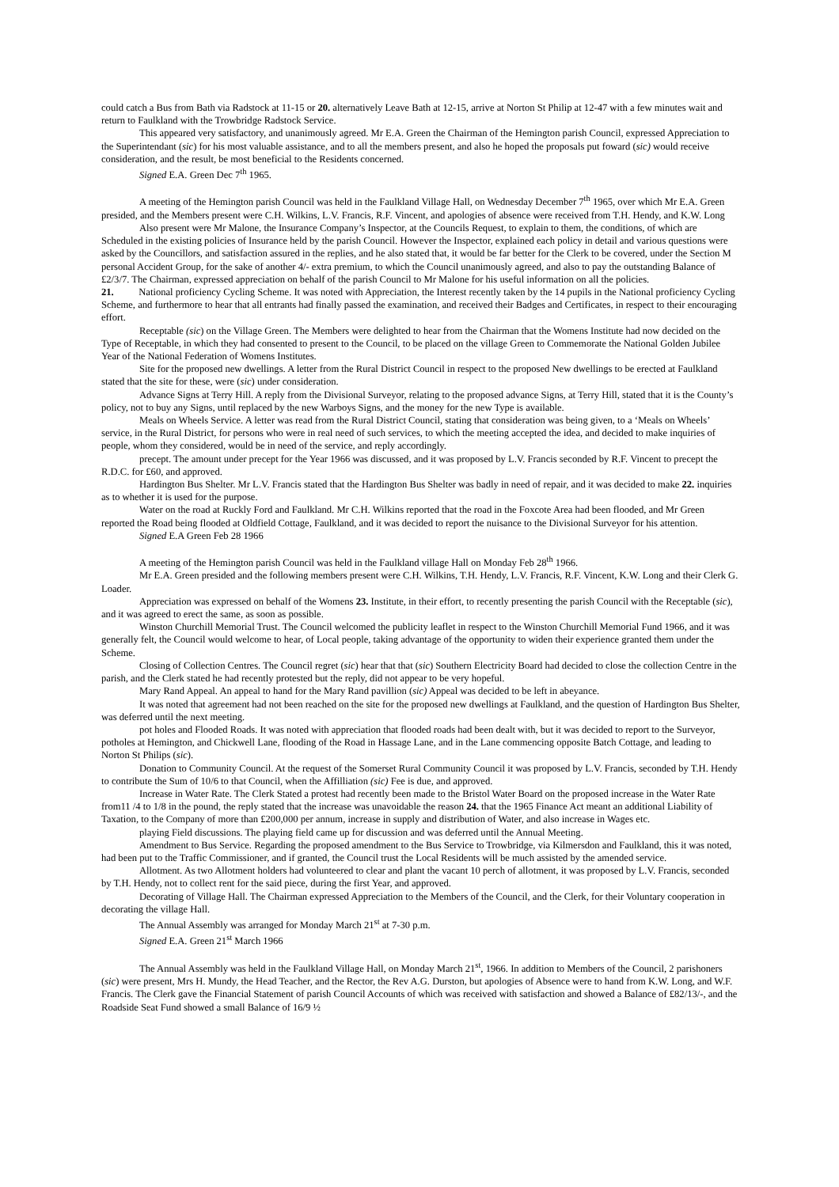could catch a Bus from Bath via Radstock at 11-15 or 20. alternatively Leave Bath at 12-15, arrive at Norton St Philip at 12-47 with a few minutes wait and return to Faulkland with the Trowbridge Radstock Service.
This appeared very satisfactory, and unanimously agreed. Mr E.A. Green the Chairman of the Hemington parish Council, expressed Appreciation to the Superintendant (sic) for his most valuable assistance, and to all the members present, and also he hoped the proposals put foward (sic) would receive consideration, and the result, be most beneficial to the Residents concerned.
Signed E.A. Green Dec 7<sup>th</sup> 1965.
A meeting of the Hemington parish Council was held in the Faulkland Village Hall, on Wednesday December 7<sup>th</sup> 1965, over which Mr E.A. Green presided, and the Members present were C.H. Wilkins, L.V. Francis, R.F. Vincent, and apologies of absence were received from T.H. Hendy, and K.W. Long
Also present were Mr Malone, the Insurance Company’s Inspector, at the Councils Request, to explain to them, the conditions, of which are Scheduled in the existing policies of Insurance held by the parish Council. However the Inspector, explained each policy in detail and various questions were asked by the Councillors, and satisfaction assured in the replies, and he also stated that, it would be far better for the Clerk to be covered, under the Section M personal Accident Group, for the sake of another 4/- extra premium, to which the Council unanimously agreed, and also to pay the outstanding Balance of £2/3/7. The Chairman, expressed appreciation on behalf of the parish Council to Mr Malone for his useful information on all the policies.
21. National proficiency Cycling Scheme. It was noted with Appreciation, the Interest recently taken by the 14 pupils in the National proficiency Cycling Scheme, and furthermore to hear that all entrants had finally passed the examination, and received their Badges and Certificates, in respect to their encouraging effort.
Receptable (sic) on the Village Green. The Members were delighted to hear from the Chairman that the Womens Institute had now decided on the Type of Receptable, in which they had consented to present to the Council, to be placed on the village Green to Commemorate the National Golden Jubilee Year of the National Federation of Womens Institutes.
Site for the proposed new dwellings. A letter from the Rural District Council in respect to the proposed New dwellings to be erected at Faulkland stated that the site for these, were (sic) under consideration.
Advance Signs at Terry Hill. A reply from the Divisional Surveyor, relating to the proposed advance Signs, at Terry Hill, stated that it is the County’s policy, not to buy any Signs, until replaced by the new Warboys Signs, and the money for the new Type is available.
Meals on Wheels Service. A letter was read from the Rural District Council, stating that consideration was being given, to a ‘Meals on Wheels’ service, in the Rural District, for persons who were in real need of such services, to which the meeting accepted the idea, and decided to make inquiries of people, whom they considered, would be in need of the service, and reply accordingly.
precept. The amount under precept for the Year 1966 was discussed, and it was proposed by L.V. Francis seconded by R.F. Vincent to precept the R.D.C. for £60, and approved.
Hardington Bus Shelter. Mr L.V. Francis stated that the Hardington Bus Shelter was badly in need of repair, and it was decided to make 22. inquiries as to whether it is used for the purpose.
Water on the road at Ruckly Ford and Faulkland. Mr C.H. Wilkins reported that the road in the Foxcote Area had been flooded, and Mr Green reported the Road being flooded at Oldfield Cottage, Faulkland, and it was decided to report the nuisance to the Divisional Surveyor for his attention.
Signed E.A Green Feb 28 1966
A meeting of the Hemington parish Council was held in the Faulkland village Hall on Monday Feb 28<sup>th</sup> 1966.
Mr E.A. Green presided and the following members present were C.H. Wilkins, T.H. Hendy, L.V. Francis, R.F. Vincent, K.W. Long and their Clerk G. Loader.
Appreciation was expressed on behalf of the Womens 23. Institute, in their effort, to recently presenting the parish Council with the Receptable (sic), and it was agreed to erect the same, as soon as possible.
Winston Churchill Memorial Trust. The Council welcomed the publicity leaflet in respect to the Winston Churchill Memorial Fund 1966, and it was generally felt, the Council would welcome to hear, of Local people, taking advantage of the opportunity to widen their experience granted them under the Scheme.
Closing of Collection Centres. The Council regret (sic) hear that that (sic) Southern Electricity Board had decided to close the collection Centre in the parish, and the Clerk stated he had recently protested but the reply, did not appear to be very hopeful.
Mary Rand Appeal. An appeal to hand for the Mary Rand pavillion (sic) Appeal was decided to be left in abeyance.
It was noted that agreement had not been reached on the site for the proposed new dwellings at Faulkland, and the question of Hardington Bus Shelter, was deferred until the next meeting.
pot holes and Flooded Roads. It was noted with appreciation that flooded roads had been dealt with, but it was decided to report to the Surveyor, potholes at Hemington, and Chickwell Lane, flooding of the Road in Hassage Lane, and in the Lane commencing opposite Batch Cottage, and leading to Norton St Philips (sic).
Donation to Community Council. At the request of the Somerset Rural Community Council it was proposed by L.V. Francis, seconded by T.H. Hendy to contribute the Sum of 10/6 to that Council, when the Affilliation (sic) Fee is due, and approved.
Increase in Water Rate. The Clerk Stated a protest had recently been made to the Bristol Water Board on the proposed increase in the Water Rate from11 /4 to 1/8 in the pound, the reply stated that the increase was unavoidable the reason 24. that the 1965 Finance Act meant an additional Liability of Taxation, to the Company of more than £200,000 per annum, increase in supply and distribution of Water, and also increase in Wages etc.
playing Field discussions. The playing field came up for discussion and was deferred until the Annual Meeting.
Amendment to Bus Service. Regarding the proposed amendment to the Bus Service to Trowbridge, via Kilmersdon and Faulkland, this it was noted, had been put to the Traffic Commissioner, and if granted, the Council trust the Local Residents will be much assisted by the amended service.
Allotment. As two Allotment holders had volunteered to clear and plant the vacant 10 perch of allotment, it was proposed by L.V. Francis, seconded by T.H. Hendy, not to collect rent for the said piece, during the first Year, and approved.
Decorating of Village Hall. The Chairman expressed Appreciation to the Members of the Council, and the Clerk, for their Voluntary cooperation in decorating the village Hall.
The Annual Assembly was arranged for Monday March 21<sup>st</sup> at 7-30 p.m.
Signed E.A. Green 21<sup>st</sup> March 1966
The Annual Assembly was held in the Faulkland Village Hall, on Monday March 21<sup>st</sup>, 1966. In addition to Members of the Council, 2 parishoners (sic) were present, Mrs H. Mundy, the Head Teacher, and the Rector, the Rev A.G. Durston, but apologies of Absence were to hand from K.W. Long, and W.F. Francis. The Clerk gave the Financial Statement of parish Council Accounts of which was received with satisfaction and showed a Balance of £82/13/-, and the Roadside Seat Fund showed a small Balance of 16/9 ½